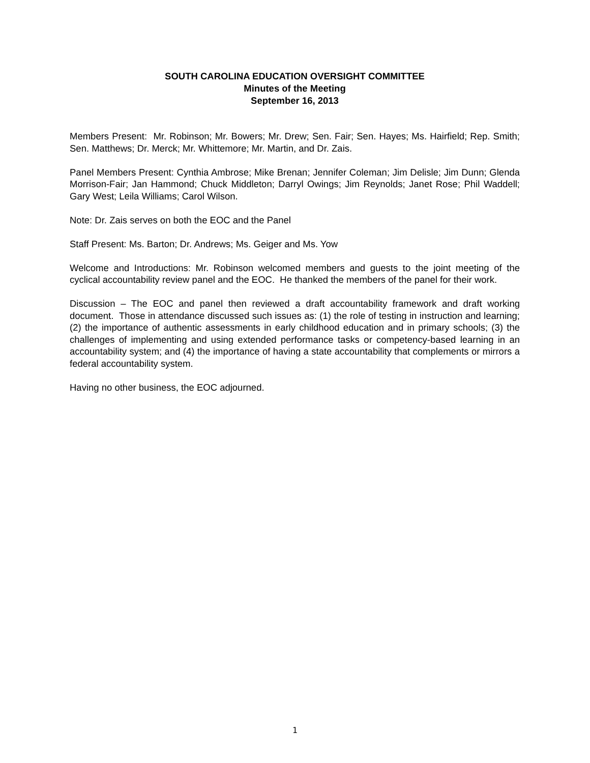SOUTH CAROLINA EDUCATION OVERSIGHT COMMITTEE
Minutes of the Meeting
September 16, 2013
Members Present: Mr. Robinson; Mr. Bowers; Mr. Drew; Sen. Fair; Sen. Hayes; Ms. Hairfield; Rep. Smith; Sen. Matthews; Dr. Merck; Mr. Whittemore; Mr. Martin, and Dr. Zais.
Panel Members Present: Cynthia Ambrose; Mike Brenan; Jennifer Coleman; Jim Delisle; Jim Dunn; Glenda Morrison-Fair; Jan Hammond; Chuck Middleton; Darryl Owings; Jim Reynolds; Janet Rose; Phil Waddell; Gary West; Leila Williams; Carol Wilson.
Note: Dr. Zais serves on both the EOC and the Panel
Staff Present: Ms. Barton; Dr. Andrews; Ms. Geiger and Ms. Yow
Welcome and Introductions: Mr. Robinson welcomed members and guests to the joint meeting of the cyclical accountability review panel and the EOC. He thanked the members of the panel for their work.
Discussion – The EOC and panel then reviewed a draft accountability framework and draft working document. Those in attendance discussed such issues as: (1) the role of testing in instruction and learning; (2) the importance of authentic assessments in early childhood education and in primary schools; (3) the challenges of implementing and using extended performance tasks or competency-based learning in an accountability system; and (4) the importance of having a state accountability that complements or mirrors a federal accountability system.
Having no other business, the EOC adjourned.
1